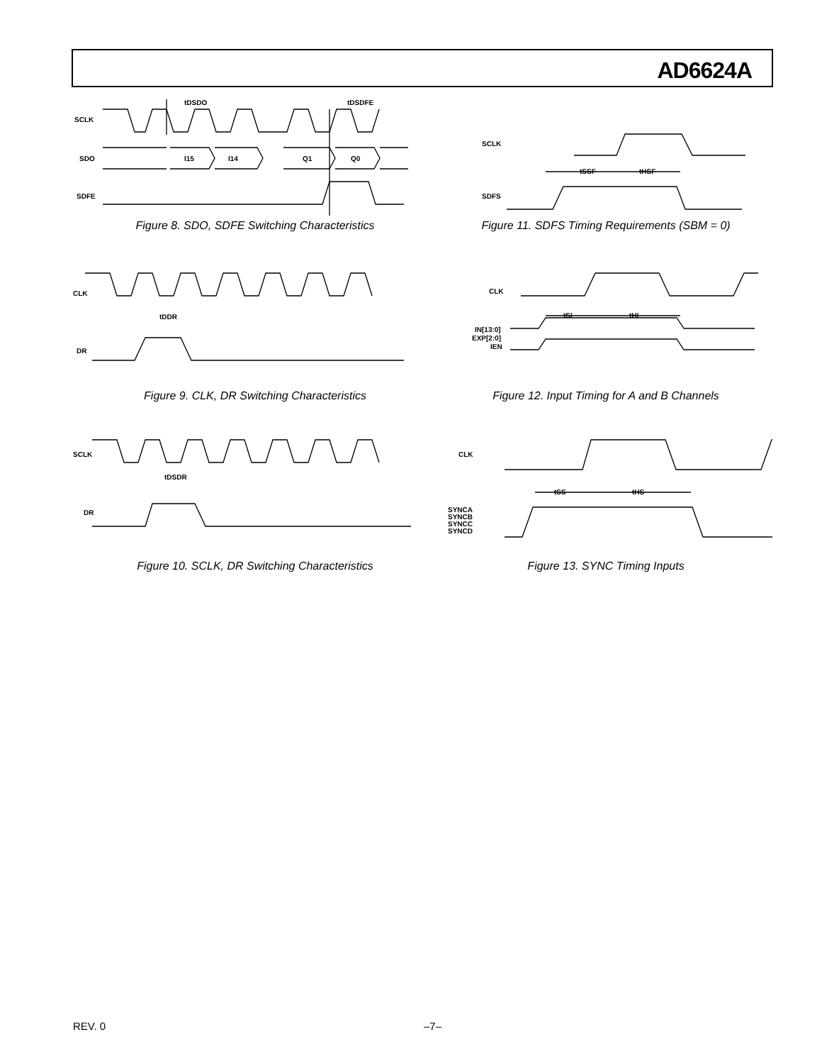AD6624A
SCLK
SDO
SDFE
tDSDO
tDSDFE
I15
I14
Q1
Q0
Figure 8. SDO, SDFE Switching Characteristics
SCLK
SDFS
tSSF
tHSF
Figure 11. SDFS Timing Requirements (SBM = 0)
CLK
DR
tDDR
Figure 9. CLK, DR Switching Characteristics
CLK
IN[13:0]
EXP[2:0]
IEN
tSI
tHI
Figure 12. Input Timing for A and B Channels
SCLK
DR
tDSDR
Figure 10. SCLK, DR Switching Characteristics
CLK
SYNCA
SYNCB
SYNCC
SYNCD
tSS
tHS
Figure 13. SYNC Timing Inputs
REV. 0 –7–